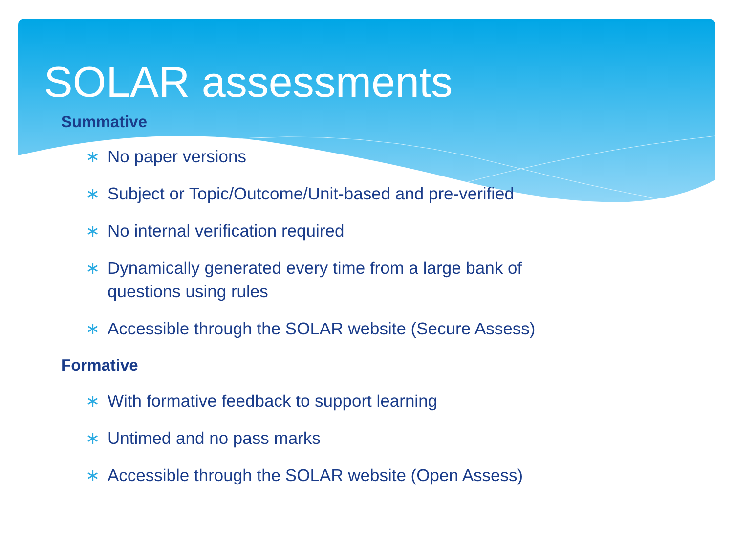SOLAR assessments
Summative
∗ No paper versions
∗ Subject or Topic/Outcome/Unit-based and pre-verified
∗ No internal verification required
∗ Dynamically generated every time from a large bank of questions using rules
∗ Accessible through the SOLAR website (Secure Assess)
Formative
∗ With formative feedback to support learning
∗ Untimed and no pass marks
∗ Accessible through the SOLAR website (Open Assess)